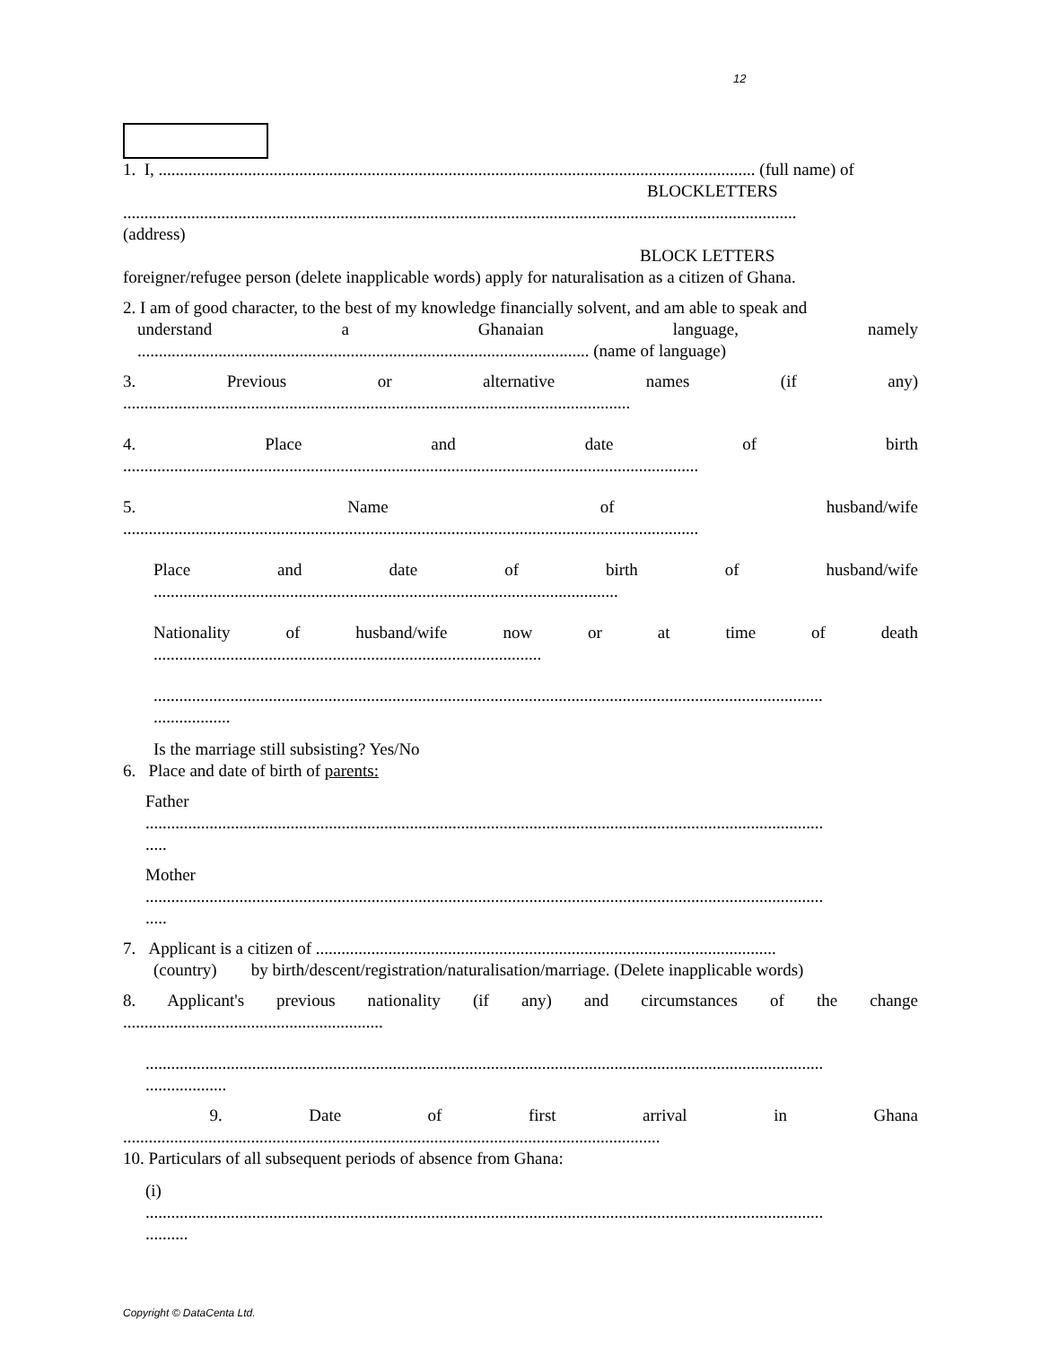12
1. I, ............................................................................................................................................ (full name) of
BLOCKLETTERS
..............................................................................................................................................................
(address)
BLOCK LETTERS
foreigner/refugee person (delete inapplicable words) apply for naturalisation as a citizen of Ghana.
2. I am of good character, to the best of my knowledge financially solvent, and am able to speak and
understand a Ghanaian language, namely
.......................................................................................................... (name of language)
3. Previous or alternative names (if any)
.......................................................................................................................
4. Place and date of birth
.......................................................................................................................................
5. Name of husband/wife
.......................................................................................................................................
Place and date of birth of husband/wife
.............................................................................................................
Nationality of husband/wife now or at time of death
...........................................................................................
.............................................................................................................................................................
..................
Is the marriage still subsisting? Yes/No
6. Place and date of birth of parents:
Father
...............................................................................................................................................................
.....
Mother
...............................................................................................................................................................
.....
7. Applicant is a citizen of ............................................................................................................
(country) by birth/descent/registration/naturalisation/marriage. (Delete inapplicable words)
8. Applicant's previous nationality (if any) and circumstances of the change
.............................................................
...............................................................................................................................................................
...................
9. Date of first arrival in Ghana
..............................................................................................................................
10. Particulars of all subsequent periods of absence from Ghana:
(i)
...............................................................................................................................................................
..........
Copyright © DataCenta Ltd.